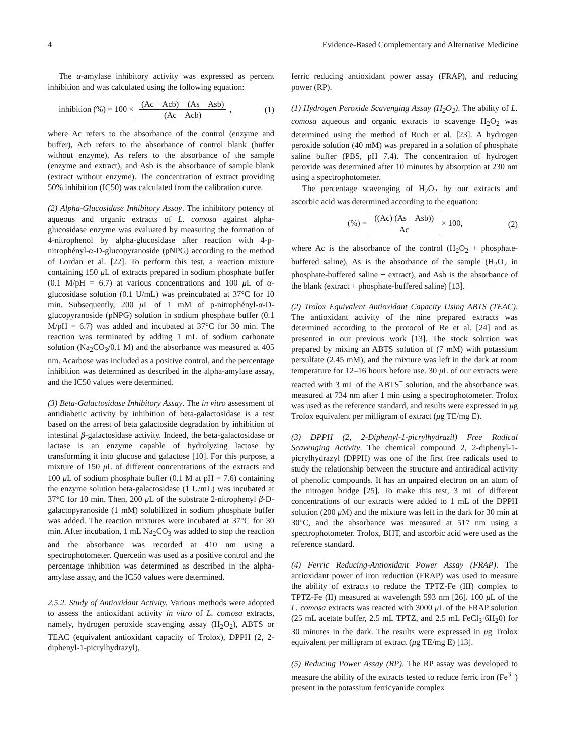4 Evidence-Based Complementary and Alternative Medicine
The α-amylase inhibitory activity was expressed as percent inhibition and was calculated using the following equation:
inhibition (%) = 100 × (Ac − Acb) − (As − Asb) (Ac − Acb), (1)
where Ac refers to the absorbance of the control (enzyme and buffer), Acb refers to the absorbance of control blank (buffer without enzyme), As refers to the absorbance of the sample (enzyme and extract), and Asb is the absorbance of sample blank (extract without enzyme). The concentration of extract providing 50% inhibition (IC50) was calculated from the calibration curve.
(2) Alpha-Glucosidase Inhibitory Assay. The inhibitory potency of aqueous and organic extracts of L. comosa against alpha-glucosidase enzyme was evaluated by measuring the formation of 4-nitrophenol by alpha-glucosidase after reaction with 4-p-nitrophényl-α-D-glucopyranoside (pNPG) according to the method of Lordan et al. [22]. To perform this test, a reaction mixture containing 150 μ L of extracts prepared in sodium phosphate buffer (0.1 M/pH = 6.7) at various concentrations and 100 μ L of α-glucosidase solution (0.1 U/mL) was preincubated at 37°C for 10 min. Subsequently, 200 μ L of 1 mM of p-nitrophényl-α-D-glucopyranoside (pNPG) solution in sodium phosphate buffer (0.1 M/pH = 6.7) was added and incubated at 37°C for 30 min. The reaction was terminated by adding 1 mL of sodium carbonate solution (Na<sub>2</sub>CO<sub>3</sub>/0.1 M) and the absorbance was measured at 405 nm. Acarbose was included as a positive control, and the percentage inhibition was determined as described in the alpha-amylase assay, and the IC50 values were determined.
(3) Beta-Galactosidase Inhibitory Assay. The in vitro assessment of antidiabetic activity by inhibition of beta-galactosidase is a test based on the arrest of beta galactoside degradation by inhibition of intestinal β-galactosidase activity. Indeed, the beta-galactosidase or lactase is an enzyme capable of hydrolyzing lactose by transforming it into glucose and galactose [10]. For this purpose, a mixture of 150 μ L of different concentrations of the extracts and 100 μ L of sodium phosphate buffer (0.1 M at pH = 7.6) containing the enzyme solution beta-galactosidase (1 U/mL) was incubated at 37°C for 10 min. Then, 200 μ L of the substrate 2-nitrophenyl β-D-galactopyranoside (1 mM) solubilized in sodium phosphate buffer was added. The reaction mixtures were incubated at 37°C for 30 min. After incubation, 1 mL Na<sub>2</sub>CO<sub>3</sub> was added to stop the reaction and the absorbance was recorded at 410 nm using a spectrophotometer. Quercetin was used as a positive control and the percentage inhibition was determined as described in the alpha-amylase assay, and the IC50 values were determined.
2.5.2. Study of Antioxidant Activity. Various methods were adopted to assess the antioxidant activity in vitro of L. comosa extracts, namely, hydrogen peroxide scavenging assay (H<sub>2</sub>O<sub>2</sub>), ABTS or TEAC (equivalent antioxidant capacity of Trolox), DPPH (2, 2-diphenyl-1-picrylhydrazyl),
ferric reducing antioxidant power assay (FRAP), and reducing power (RP).
(1) Hydrogen Peroxide Scavenging Assay (H<sub>2</sub>O<sub>2</sub>). The ability of L. comosa aqueous and organic extracts to scavenge H<sub>2</sub>O<sub>2</sub> was determined using the method of Ruch et al. [23]. A hydrogen peroxide solution (40 mM) was prepared in a solution of phosphate saline buffer (PBS, pH 7.4). The concentration of hydrogen peroxide was determined after 10 minutes by absorption at 230 nm using a spectrophotometer.
The percentage scavenging of H<sub>2</sub>O<sub>2</sub> by our extracts and ascorbic acid was determined according to the equation:
(%) = ((Ac) (As − Asb)) Ac × 100, (2)
where Ac is the absorbance of the control (H<sub>2</sub>O<sub>2</sub> + phosphate-buffered saline), As is the absorbance of the sample (H<sub>2</sub>O<sub>2</sub> in phosphate-buffered saline + extract), and Asb is the absorbance of the blank (extract + phosphate-buffered saline) [13].
(2) Trolox Equivalent Antioxidant Capacity Using ABTS (TEAC). The antioxidant activity of the nine prepared extracts was determined according to the protocol of Re et al. [24] and as presented in our previous work [13]. The stock solution was prepared by mixing an ABTS solution of (7 mM) with potassium persulfate (2.45 mM), and the mixture was left in the dark at room temperature for 12–16 hours before use. 30 μ L of our extracts were reacted with 3 mL of the ABTS<sup>+</sup> solution, and the absorbance was measured at 734 nm after 1 min using a spectrophotometer. Trolox was used as the reference standard, and results were expressed in μg Trolox equivalent per milligram of extract (μg TE/mg E).
(3) DPPH (2, 2-Diphenyl-1-picrylhydrazil) Free Radical Scavenging Activity. The chemical compound 2, 2-diphenyl-1-picrylhydrazyl (DPPH) was one of the first free radicals used to study the relationship between the structure and antiradical activity of phenolic compounds. It has an unpaired electron on an atom of the nitrogen bridge [25]. To make this test, 3 mL of different concentrations of our extracts were added to 1 mL of the DPPH solution (200 μ M) and the mixture was left in the dark for 30 min at 30°C, and the absorbance was measured at 517 nm using a spectrophotometer. Trolox, BHT, and ascorbic acid were used as the reference standard.
(4) Ferric Reducing-Antioxidant Power Assay (FRAP). The antioxidant power of iron reduction (FRAP) was used to measure the ability of extracts to reduce the TPTZ-Fe (III) complex to TPTZ-Fe (II) measured at wavelength 593 nm [26]. 100 μ L of the L. comosa extracts was reacted with 3000 μ L of the FRAP solution (25 mL acetate buffer, 2.5 mL TPTZ, and 2.5 mL FeCl<sub>3</sub>·6H<sub>2</sub>0) for 30 minutes in the dark. The results were expressed in μg Trolox equivalent per milligram of extract (μg TE/mg E) [13].
(5) Reducing Power Assay (RP). The RP assay was developed to measure the ability of the extracts tested to reduce ferric iron (Fe<sup>3+</sup>) present in the potassium ferricyanide complex